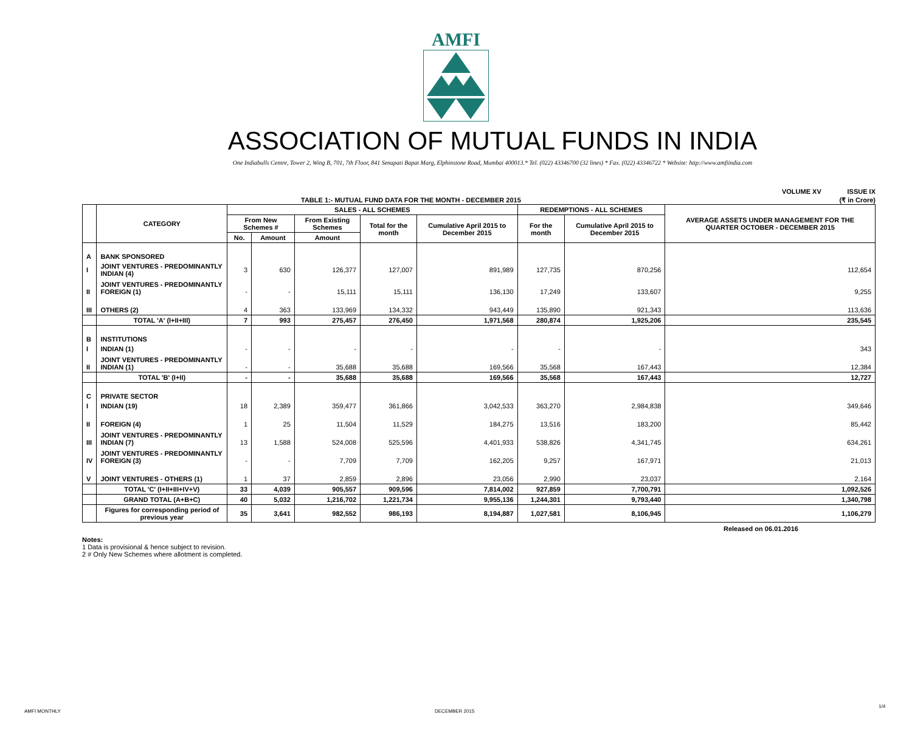AMFI
ASSOCIATION OF MUTUAL FUNDS IN INDIA
One Indiabulls Centre, Tower 2, Wing B, 701, 7th Floor, 841 Senapati Bapat Marg, Elphinstone Road, Mumbai 400013.* Tel. (022) 43346700 (32 lines) * Fax. (022) 43346722 * Website: http://www.amfiindia.com
VOLUME XV ISSUE IX
TABLE 1:- MUTUAL FUND DATA FOR THE MONTH - DECEMBER 2015 (₹ in Crore)
| | CATEGORY | SALES - ALL SCHEMES | | | | | REDEMPTIONS - ALL SCHEMES | | AVERAGE ASSETS UNDER MANAGEMENT FOR THE QUARTER OCTOBER - DECEMBER 2015 |
| --- | --- | --- | --- | --- | --- | --- | --- | --- | --- |
| | | From New Schemes # | | From Existing Schemes | Total for the month | Cumulative April 2015 to December 2015 | For the month | Cumulative April 2015 to December 2015 | |
| | | No. | Amount | Amount | | | | | |
| A | BANK SPONSORED | | | | | | | | |
| I | JOINT VENTURES - PREDOMINANTLY INDIAN (4) | 3 | 630 | 126,377 | 127,007 | 891,989 | 127,735 | 870,256 | 112,654 |
| II | JOINT VENTURES - PREDOMINANTLY FOREIGN (1) | - | - | 15,111 | 15,111 | 136,130 | 17,249 | 133,607 | 9,255 |
| III | OTHERS (2) | 4 | 363 | 133,969 | 134,332 | 943,449 | 135,890 | 921,343 | 113,636 |
| | TOTAL 'A' (I+II+III) | 7 | 993 | 275,457 | 276,450 | 1,971,568 | 280,874 | 1,925,206 | 235,545 |
| B | INSTITUTIONS | | | | | | | | |
| I | INDIAN (1) | - | - | - | - | - | - | - | 343 |
| II | JOINT VENTURES - PREDOMINANTLY INDIAN (1) | - | - | 35,688 | 35,688 | 169,566 | 35,568 | 167,443 | 12,384 |
| | TOTAL 'B' (I+II) | - | - | 35,688 | 35,688 | 169,566 | 35,568 | 167,443 | 12,727 |
| C | PRIVATE SECTOR | | | | | | | | |
| I | INDIAN (19) | 18 | 2,389 | 359,477 | 361,866 | 3,042,533 | 363,270 | 2,984,838 | 349,646 |
| II | FOREIGN (4) | 1 | 25 | 11,504 | 11,529 | 184,275 | 13,516 | 183,200 | 85,442 |
| III | JOINT VENTURES - PREDOMINANTLY INDIAN (7) | 13 | 1,588 | 524,008 | 525,596 | 4,401,933 | 538,826 | 4,341,745 | 634,261 |
| IV | JOINT VENTURES - PREDOMINANTLY FOREIGN (3) | - | - | 7,709 | 7,709 | 162,205 | 9,257 | 167,971 | 21,013 |
| V | JOINT VENTURES - OTHERS (1) | 1 | 37 | 2,859 | 2,896 | 23,056 | 2,990 | 23,037 | 2,164 |
| | TOTAL 'C' (I+II+III+IV+V) | 33 | 4,039 | 905,557 | 909,596 | 7,814,002 | 927,859 | 7,700,791 | 1,092,526 |
| | GRAND TOTAL (A+B+C) | 40 | 5,032 | 1,216,702 | 1,221,734 | 9,955,136 | 1,244,301 | 9,793,440 | 1,340,798 |
| | Figures for corresponding period of previous year | 35 | 3,641 | 982,552 | 986,193 | 8,194,887 | 1,027,581 | 8,106,945 | 1,106,279 |
Released on 06.01.2016
Notes:
1 Data is provisional & hence subject to revision.
2 # Only New Schemes where allotment is completed.
AMFI MONTHLY DECEMBER 2015
1/4